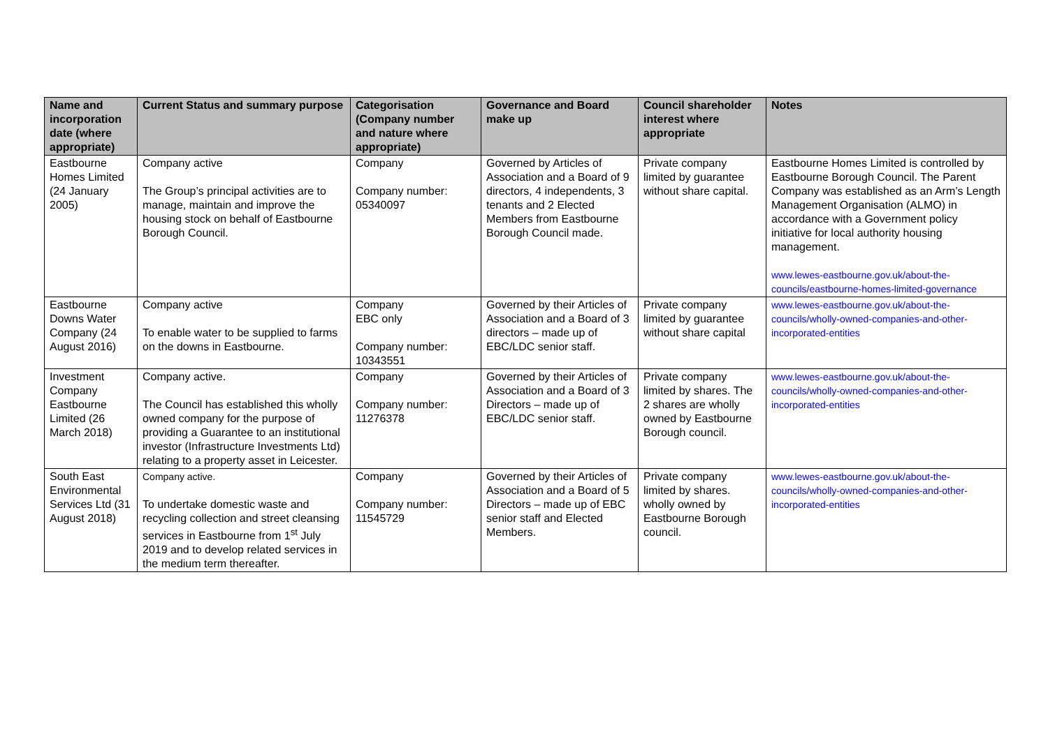| Name and incorporation date (where appropriate) | Current Status and summary purpose | Categorisation (Company number and nature where appropriate) | Governance and Board make up | Council shareholder interest where appropriate | Notes |
| --- | --- | --- | --- | --- | --- |
| Eastbourne Homes Limited (24 January 2005) | Company active The Group’s principal activities are to manage, maintain and improve the housing stock on behalf of Eastbourne Borough Council. | Company Company number: 05340097 | Governed by Articles of Association and a Board of 9 directors, 4 independents, 3 tenants and 2 Elected Members from Eastbourne Borough Council made. | Private company limited by guarantee without share capital. | Eastbourne Homes Limited is controlled by Eastbourne Borough Council. The Parent Company was established as an Arm’s Length Management Organisation (ALMO) in accordance with a Government policy initiative for local authority housing management. www.lewes-eastbourne.gov.uk/about-the-councils/eastbourne-homes-limited-governance |
| Eastbourne Downs Water Company (24 August 2016) | Company active To enable water to be supplied to farms on the downs in Eastbourne. | Company EBC only Company number: 10343551 | Governed by their Articles of Association and a Board of 3 directors – made up of EBC/LDC senior staff. | Private company limited by guarantee without share capital | www.lewes-eastbourne.gov.uk/about-the-councils/wholly-owned-companies-and-other-incorporated-entities |
| Investment Company Eastbourne Limited (26 March 2018) | Company active. The Council has established this wholly owned company for the purpose of providing a Guarantee to an institutional investor (Infrastructure Investments Ltd) relating to a property asset in Leicester. | Company Company number: 11276378 | Governed by their Articles of Association and a Board of 3 Directors – made up of EBC/LDC senior staff. | Private company limited by shares. The 2 shares are wholly owned by Eastbourne Borough council. | www.lewes-eastbourne.gov.uk/about-the-councils/wholly-owned-companies-and-other-incorporated-entities |
| South East Environmental Services Ltd (31 August 2018) | Company active. To undertake domestic waste and recycling collection and street cleansing services in Eastbourne from 1<sup>st</sup> July 2019 and to develop related services in the medium term thereafter. | Company Company number: 11545729 | Governed by their Articles of Association and a Board of 5 Directors – made up of EBC senior staff and Elected Members. | Private company limited by shares. wholly owned by Eastbourne Borough council. | www.lewes-eastbourne.gov.uk/about-the-councils/wholly-owned-companies-and-other-incorporated-entities |